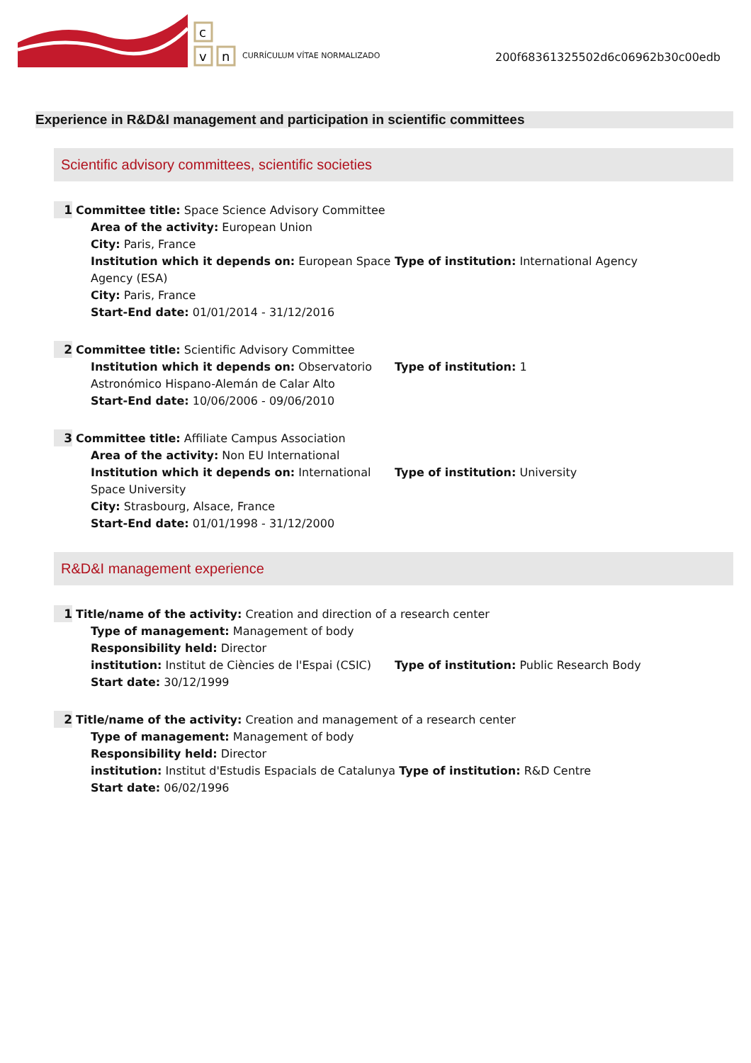c
v
n
CURRÍCULUM VÍTAE NORMALIZADO
200f68361325502d6c06962b30c00edb
Experience in R&D&I management and participation in scientific committees
Scientific advisory committees, scientific societies
1 Committee title: Space Science Advisory Committee
Area of the activity: European Union
City: Paris, France
Institution which it depends on: European Space Agency (ESA)
Type of institution: International Agency
City: Paris, France
Start-End date: 01/01/2014 - 31/12/2016
2 Committee title: Scientific Advisory Committee
Institution which it depends on: Observatorio Astronómico Hispano-Alemán de Calar Alto
Type of institution: 1
Start-End date: 10/06/2006 - 09/06/2010
3 Committee title: Affiliate Campus Association
Area of the activity: Non EU International
Institution which it depends on: International Space University
Type of institution: University
City: Strasbourg, Alsace, France
Start-End date: 01/01/1998 - 31/12/2000
R&D&I management experience
1 Title/name of the activity: Creation and direction of a research center
Type of management: Management of body
Responsibility held: Director
institution: Institut de Ciències de l'Espai (CSIC)
Type of institution: Public Research Body
Start date: 30/12/1999
2 Title/name of the activity: Creation and management of a research center
Type of management: Management of body
Responsibility held: Director
institution: Institut d'Estudis Espacials de Catalunya Type of institution: R&D Centre
Start date: 06/02/1996